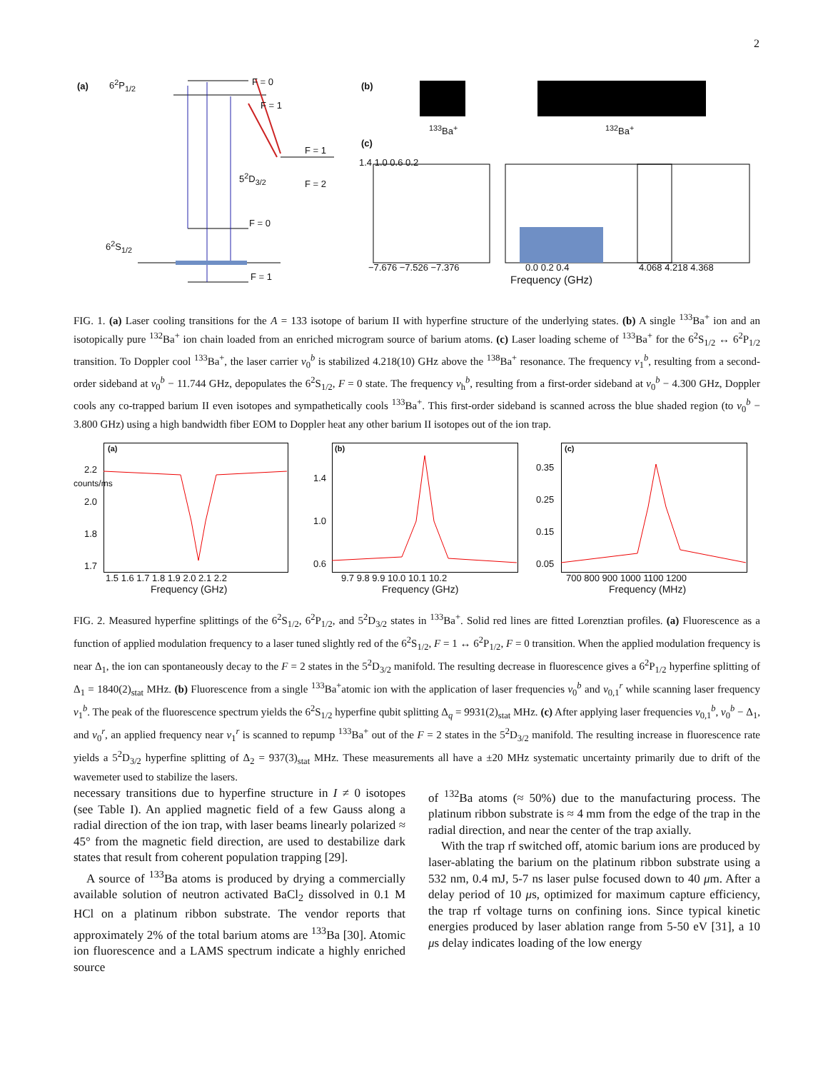2
(a) 6<sup>2</sup>P<sub>1/2</sub> F = 0
F = 1
F = 1
F = 2
5<sup>2</sup>D<sub>3/2</sub>
F = 0
6<sup>2</sup>S<sub>1/2</sub>
F = 1
(b)
<sup>133</sup>Ba<sup>+</sup> <sup>132</sup>Ba<sup>+</sup>
(c)
1.4 1.0 0.6 0.2
−7.676 −7.526 −7.376 0.0 0.2 0.4 4.068 4.218 4.368
Frequency (GHz)
FIG. 1. (a) Laser cooling transitions for the A = 133 isotope of barium II with hyperfine structure of the underlying states. (b) A single <sup>133</sup>Ba<sup>+</sup> ion and an isotopically pure <sup>132</sup>Ba<sup>+</sup> ion chain loaded from an enriched microgram source of barium atoms. (c) Laser loading scheme of <sup>133</sup>Ba<sup>+</sup> for the 6<sup>2</sup>S<sub>1/2</sub> ↔ 6<sup>2</sup>P<sub>1/2</sub> transition. To Doppler cool <sup>133</sup>Ba<sup>+</sup>, the laser carrier ν<sub>0</sub><sup>b</sup> is stabilized 4.218(10) GHz above the <sup>138</sup>Ba<sup>+</sup> resonance. The frequency ν<sub>1</sub><sup>b</sup>, resulting from a second-order sideband at ν<sub>0</sub><sup>b</sup> − 11.744 GHz, depopulates the 6<sup>2</sup>S<sub>1/2</sub>, F = 0 state. The frequency ν<sub>h</sub><sup>b</sup>, resulting from a first-order sideband at ν<sub>0</sub><sup>b</sup> − 4.300 GHz, Doppler cools any co-trapped barium II even isotopes and sympathetically cools <sup>133</sup>Ba<sup>+</sup>. This first-order sideband is scanned across the blue shaded region (to ν<sub>0</sub><sup>b</sup> − 3.800 GHz) using a high bandwidth fiber EOM to Doppler heat any other barium II isotopes out of the ion trap.
(a) (b) (c)
2.2 2.0 1.8 1.7
1.4 1.0 0.6
0.35 0.25 0.15 0.05
counts/ms
1.5 1.6 1.7 1.8 1.9 2.0 2.1 2.2
9.7 9.8 9.9 10.0 10.1 10.2 700 800 900 1000 1100 1200
Frequency (GHz) Frequency (GHz) Frequency (MHz)
FIG. 2. Measured hyperfine splittings of the 6<sup>2</sup>S<sub>1/2</sub>, 6<sup>2</sup>P<sub>1/2</sub>, and 5<sup>2</sup>D<sub>3/2</sub> states in <sup>133</sup>Ba<sup>+</sup>. Solid red lines are fitted Lorenztian profiles. (a) Fluorescence as a function of applied modulation frequency to a laser tuned slightly red of the 6<sup>2</sup>S<sub>1/2</sub>, F = 1 ↔ 6<sup>2</sup>P<sub>1/2</sub>, F = 0 transition. When the applied modulation frequency is near Δ<sub>1</sub>, the ion can spontaneously decay to the F = 2 states in the 5<sup>2</sup>D<sub>3/2</sub> manifold. The resulting decrease in fluorescence gives a 6<sup>2</sup>P<sub>1/2</sub> hyperfine splitting of Δ<sub>1</sub> = 1840(2)<sub>stat</sub> MHz. (b) Fluorescence from a single <sup>133</sup>Ba<sup>+</sup>atomic ion with the application of laser frequencies ν<sub>0</sub><sup>b</sup> and ν<sub>0,1</sub><sup>r</sup> while scanning laser frequency ν<sub>1</sub><sup>b</sup>. The peak of the fluorescence spectrum yields the 6<sup>2</sup>S<sub>1/2</sub> hyperfine qubit splitting Δ<sub>q</sub> = 9931(2)<sub>stat</sub> MHz. (c) After applying laser frequencies ν<sub>0,1</sub><sup>b</sup>, ν<sub>0</sub><sup>b</sup> − Δ<sub>1</sub>, and ν<sub>0</sub><sup>r</sup>, an applied frequency near ν<sub>1</sub><sup>r</sup> is scanned to repump <sup>133</sup>Ba<sup>+</sup> out of the F = 2 states in the 5<sup>2</sup>D<sub>3/2</sub> manifold. The resulting increase in fluorescence rate yields a 5<sup>2</sup>D<sub>3/2</sub> hyperfine splitting of Δ<sub>2</sub> = 937(3)<sub>stat</sub> MHz. These measurements all have a ±20 MHz systematic uncertainty primarily due to drift of the wavemeter used to stabilize the lasers.
necessary transitions due to hyperfine structure in I ≠ 0 isotopes (see Table I). An applied magnetic field of a few Gauss along a radial direction of the ion trap, with laser beams linearly polarized ≈ 45° from the magnetic field direction, are used to destabilize dark states that result from coherent population trapping [29].
A source of <sup>133</sup>Ba atoms is produced by drying a commercially available solution of neutron activated BaCl<sub>2</sub> dissolved in 0.1 M HCl on a platinum ribbon substrate. The vendor reports that approximately 2% of the total barium atoms are <sup>133</sup>Ba [30]. Atomic ion fluorescence and a LAMS spectrum indicate a highly enriched source
of <sup>132</sup>Ba atoms (≈ 50%) due to the manufacturing process. The platinum ribbon substrate is ≈ 4 mm from the edge of the trap in the radial direction, and near the center of the trap axially.
With the trap rf switched off, atomic barium ions are produced by laser-ablating the barium on the platinum ribbon substrate using a 532 nm, 0.4 mJ, 5-7 ns laser pulse focused down to 40 μm. After a delay period of 10 μs, optimized for maximum capture efficiency, the trap rf voltage turns on confining ions. Since typical kinetic energies produced by laser ablation range from 5-50 eV [31], a 10 μs delay indicates loading of the low energy